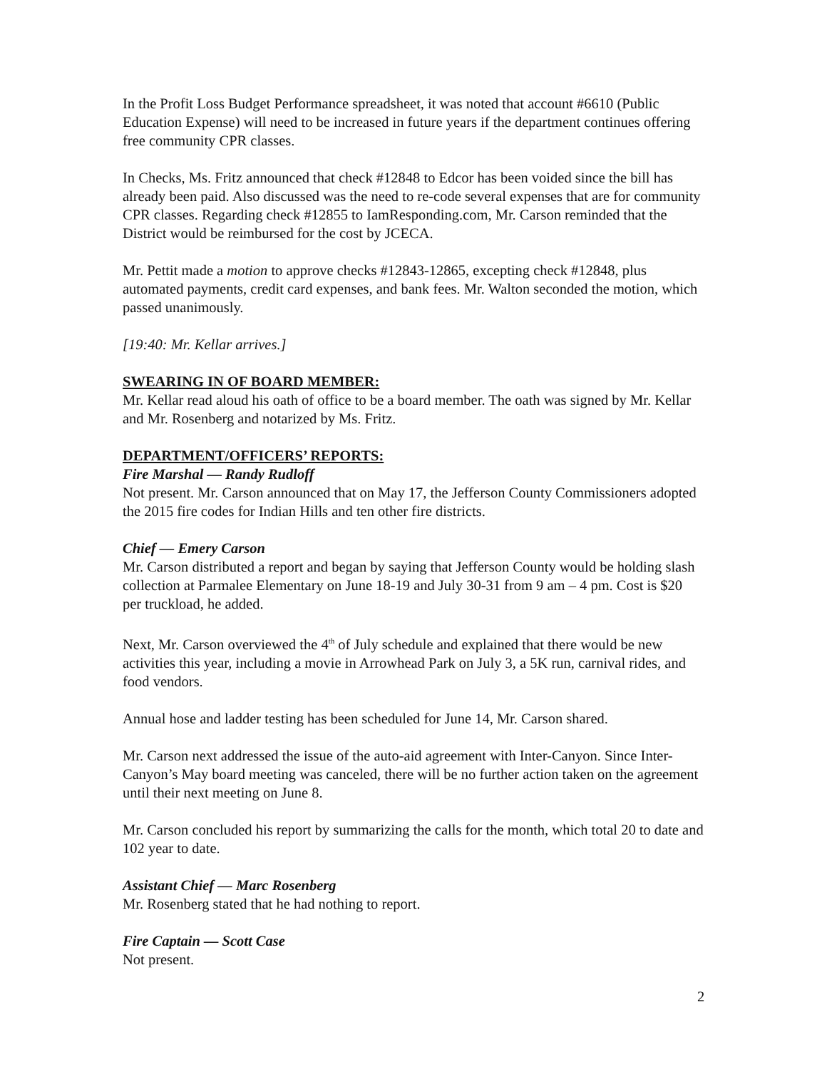In the Profit Loss Budget Performance spreadsheet, it was noted that account #6610 (Public Education Expense) will need to be increased in future years if the department continues offering free community CPR classes.
In Checks, Ms. Fritz announced that check #12848 to Edcor has been voided since the bill has already been paid. Also discussed was the need to re-code several expenses that are for community CPR classes. Regarding check #12855 to IamResponding.com, Mr. Carson reminded that the District would be reimbursed for the cost by JCECA.
Mr. Pettit made a motion to approve checks #12843-12865, excepting check #12848, plus automated payments, credit card expenses, and bank fees. Mr. Walton seconded the motion, which passed unanimously.
[19:40: Mr. Kellar arrives.]
SWEARING IN OF BOARD MEMBER:
Mr. Kellar read aloud his oath of office to be a board member. The oath was signed by Mr. Kellar and Mr. Rosenberg and notarized by Ms. Fritz.
DEPARTMENT/OFFICERS’ REPORTS:
Fire Marshal — Randy Rudloff
Not present. Mr. Carson announced that on May 17, the Jefferson County Commissioners adopted the 2015 fire codes for Indian Hills and ten other fire districts.
Chief — Emery Carson
Mr. Carson distributed a report and began by saying that Jefferson County would be holding slash collection at Parmalee Elementary on June 18-19 and July 30-31 from 9 am – 4 pm. Cost is $20 per truckload, he added.
Next, Mr. Carson overviewed the 4<sup>th</sup> of July schedule and explained that there would be new activities this year, including a movie in Arrowhead Park on July 3, a 5K run, carnival rides, and food vendors.
Annual hose and ladder testing has been scheduled for June 14, Mr. Carson shared.
Mr. Carson next addressed the issue of the auto-aid agreement with Inter-Canyon. Since Inter-Canyon’s May board meeting was canceled, there will be no further action taken on the agreement until their next meeting on June 8.
Mr. Carson concluded his report by summarizing the calls for the month, which total 20 to date and 102 year to date.
Assistant Chief — Marc Rosenberg
Mr. Rosenberg stated that he had nothing to report.
Fire Captain — Scott Case
Not present.
2